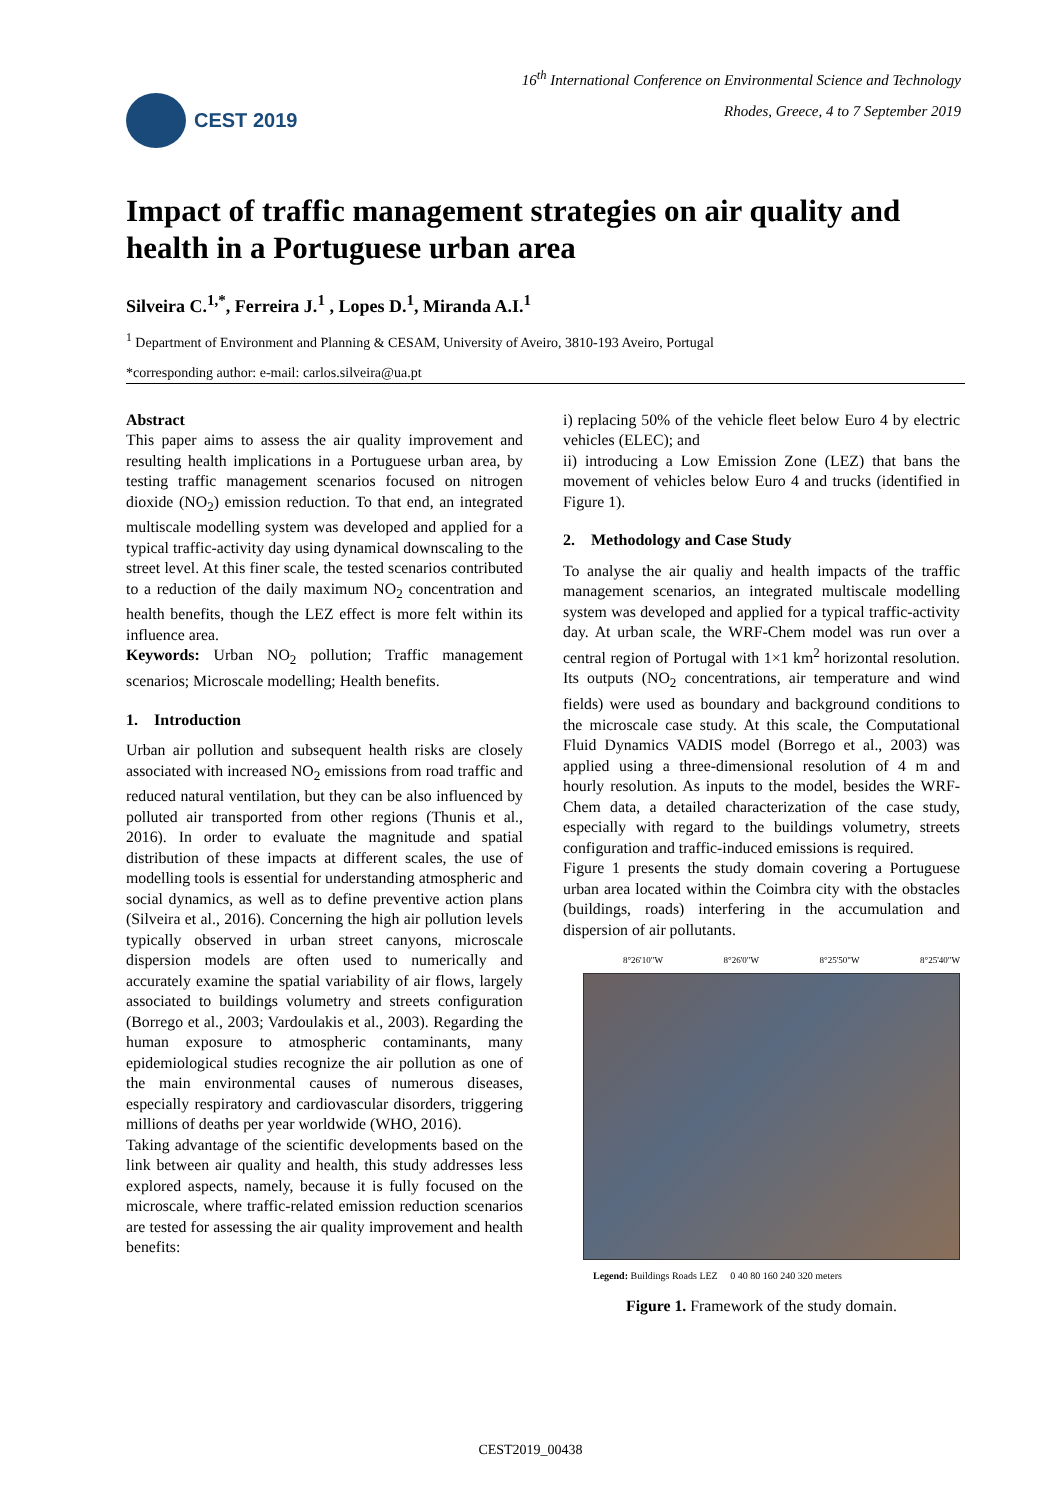CEST 2019
16<sup>th</sup> International Conference on Environmental Science and Technology
Rhodes, Greece, 4 to 7 September 2019
Impact of traffic management strategies on air quality and health in a Portuguese urban area
Silveira C.<sup>1,*</sup>, Ferreira J.<sup>1</sup> , Lopes D.<sup>1</sup>, Miranda A.I.<sup>1</sup>
<sup>1</sup> Department of Environment and Planning & CESAM, University of Aveiro, 3810-193 Aveiro, Portugal
*corresponding author: e-mail: carlos.silveira@ua.pt
Abstract
This paper aims to assess the air quality improvement and resulting health implications in a Portuguese urban area, by testing traffic management scenarios focused on nitrogen dioxide (NO<sub>2</sub>) emission reduction. To that end, an integrated multiscale modelling system was developed and applied for a typical traffic-activity day using dynamical downscaling to the street level. At this finer scale, the tested scenarios contributed to a reduction of the daily maximum NO<sub>2</sub> concentration and health benefits, though the LEZ effect is more felt within its influence area.
Keywords: Urban NO<sub>2</sub> pollution; Traffic management scenarios; Microscale modelling; Health benefits.
1. Introduction
Urban air pollution and subsequent health risks are closely associated with increased NO<sub>2</sub> emissions from road traffic and reduced natural ventilation, but they can be also influenced by polluted air transported from other regions (Thunis et al., 2016). In order to evaluate the magnitude and spatial distribution of these impacts at different scales, the use of modelling tools is essential for understanding atmospheric and social dynamics, as well as to define preventive action plans (Silveira et al., 2016). Concerning the high air pollution levels typically observed in urban street canyons, microscale dispersion models are often used to numerically and accurately examine the spatial variability of air flows, largely associated to buildings volumetry and streets configuration (Borrego et al., 2003; Vardoulakis et al., 2003). Regarding the human exposure to atmospheric contaminants, many epidemiological studies recognize the air pollution as one of the main environmental causes of numerous diseases, especially respiratory and cardiovascular disorders, triggering millions of deaths per year worldwide (WHO, 2016).
Taking advantage of the scientific developments based on the link between air quality and health, this study addresses less explored aspects, namely, because it is fully focused on the microscale, where traffic-related emission reduction scenarios are tested for assessing the air quality improvement and health benefits:
i) replacing 50% of the vehicle fleet below Euro 4 by electric vehicles (ELEC); and
ii) introducing a Low Emission Zone (LEZ) that bans the movement of vehicles below Euro 4 and trucks (identified in Figure 1).
2. Methodology and Case Study
To analyse the air qualiy and health impacts of the traffic management scenarios, an integrated multiscale modelling system was developed and applied for a typical traffic-activity day. At urban scale, the WRF-Chem model was run over a central region of Portugal with 1×1 km<sup>2</sup> horizontal resolution. Its outputs (NO<sub>2</sub> concentrations, air temperature and wind fields) were used as boundary and background conditions to the microscale case study. At this scale, the Computational Fluid Dynamics VADIS model (Borrego et al., 2003) was applied using a three-dimensional resolution of 4 m and hourly resolution. As inputs to the model, besides the WRF-Chem data, a detailed characterization of the case study, especially with regard to the buildings volumetry, streets configuration and traffic-induced emissions is required.
Figure 1 presents the study domain covering a Portuguese urban area located within the Coimbra city with the obstacles (buildings, roads) interfering in the accumulation and dispersion of air pollutants.
8°26'10"W 8°26'0"W 8°25'50"W 8°25'40"W
Legend: Buildings Roads LEZ 0 40 80 160 240 320 meters
Figure 1. Framework of the study domain.
CEST2019_00438